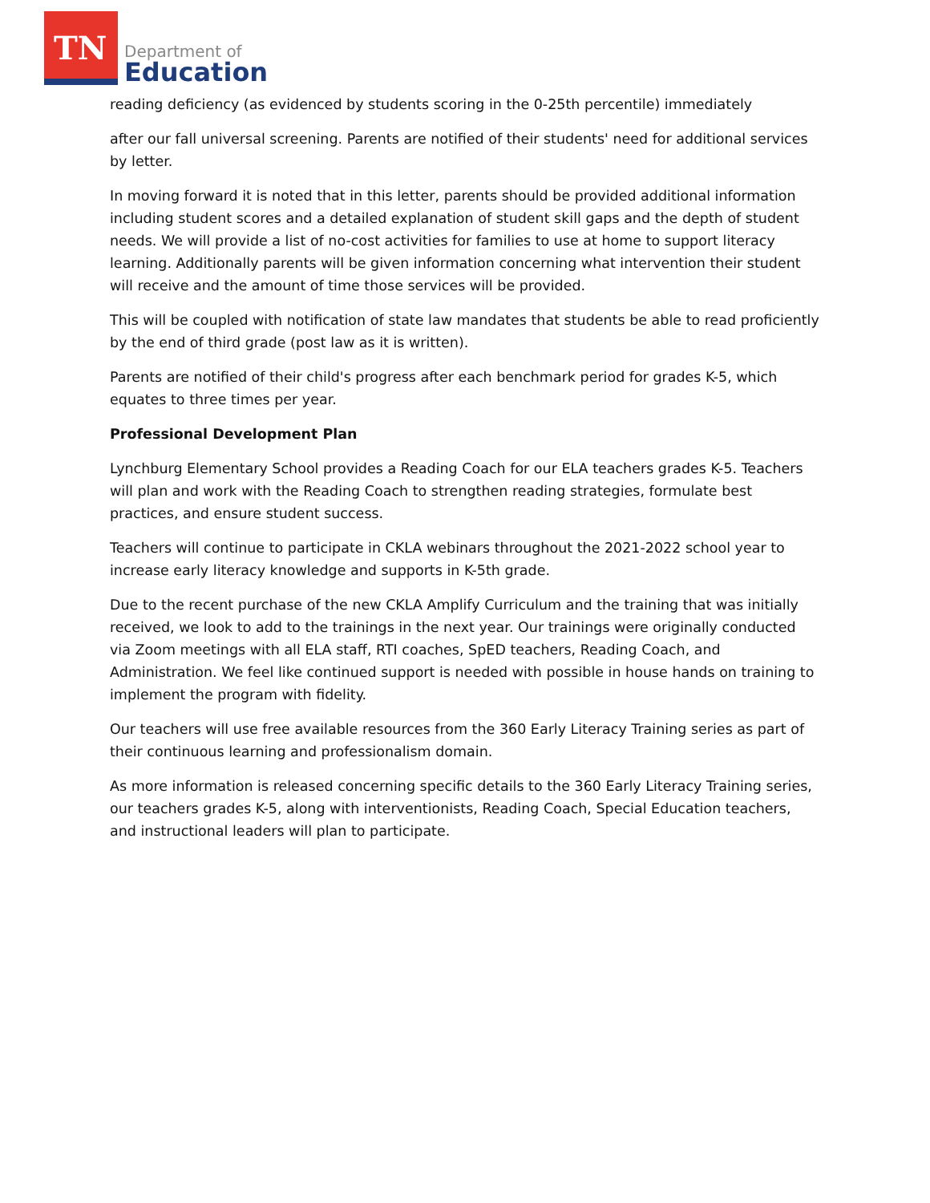TN
Department of
Education
reading deficiency (as evidenced by students scoring in the 0-25th percentile) immediately
after our fall universal screening. Parents are notified of their students' need for additional services by letter.
In moving forward it is noted that in this letter, parents should be provided additional information including student scores and a detailed explanation of student skill gaps and the depth of student needs. We will provide a list of no-cost activities for families to use at home to support literacy learning. Additionally parents will be given information concerning what intervention their student will receive and the amount of time those services will be provided.
This will be coupled with notification of state law mandates that students be able to read proficiently by the end of third grade (post law as it is written).
Parents are notified of their child's progress after each benchmark period for grades K-5, which equates to three times per year.
Professional Development Plan
Lynchburg Elementary School provides a Reading Coach for our ELA teachers grades K-5. Teachers will plan and work with the Reading Coach to strengthen reading strategies, formulate best practices, and ensure student success.
Teachers will continue to participate in CKLA webinars throughout the 2021-2022 school year to increase early literacy knowledge and supports in K-5th grade.
Due to the recent purchase of the new CKLA Amplify Curriculum and the training that was initially received, we look to add to the trainings in the next year. Our trainings were originally conducted via Zoom meetings with all ELA staff, RTI coaches, SpED teachers, Reading Coach, and Administration. We feel like continued support is needed with possible in house hands on training to implement the program with fidelity.
Our teachers will use free available resources from the 360 Early Literacy Training series as part of their continuous learning and professionalism domain.
As more information is released concerning specific details to the 360 Early Literacy Training series, our teachers grades K-5, along with interventionists, Reading Coach, Special Education teachers, and instructional leaders will plan to participate.